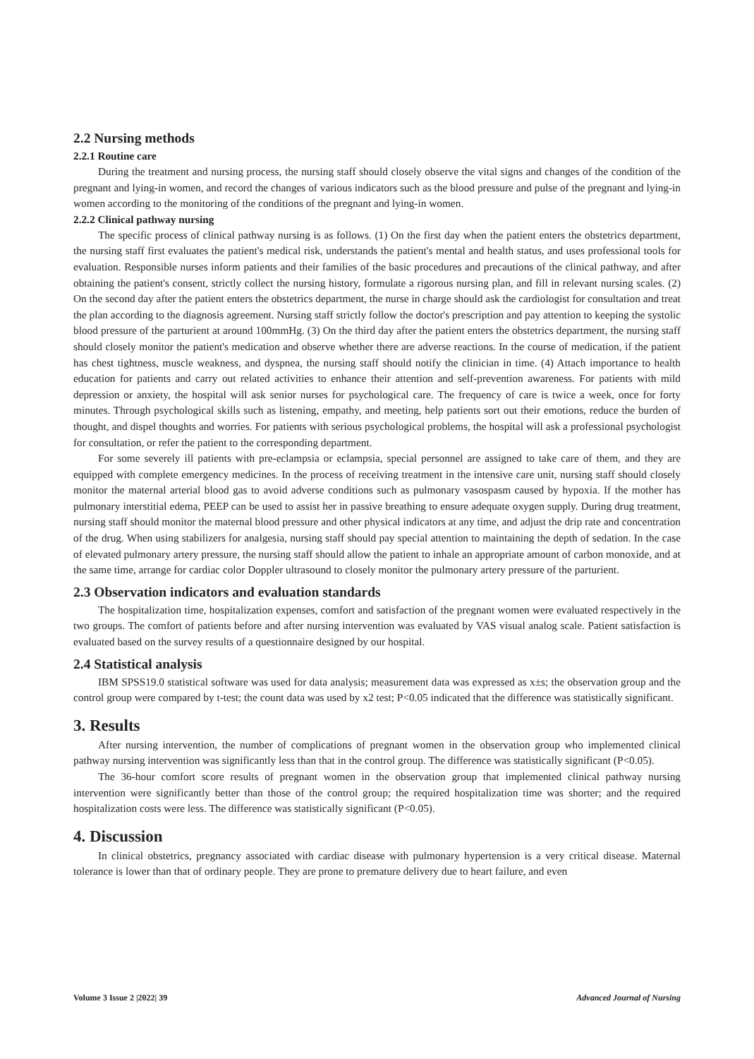2.2 Nursing methods
2.2.1 Routine care
During the treatment and nursing process, the nursing staff should closely observe the vital signs and changes of the condition of the pregnant and lying-in women, and record the changes of various indicators such as the blood pressure and pulse of the pregnant and lying-in women according to the monitoring of the conditions of the pregnant and lying-in women.
2.2.2 Clinical pathway nursing
The specific process of clinical pathway nursing is as follows. (1) On the first day when the patient enters the obstetrics department, the nursing staff first evaluates the patient's medical risk, understands the patient's mental and health status, and uses professional tools for evaluation. Responsible nurses inform patients and their families of the basic procedures and precautions of the clinical pathway, and after obtaining the patient's consent, strictly collect the nursing history, formulate a rigorous nursing plan, and fill in relevant nursing scales. (2) On the second day after the patient enters the obstetrics department, the nurse in charge should ask the cardiologist for consultation and treat the plan according to the diagnosis agreement. Nursing staff strictly follow the doctor's prescription and pay attention to keeping the systolic blood pressure of the parturient at around 100mmHg. (3) On the third day after the patient enters the obstetrics department, the nursing staff should closely monitor the patient's medication and observe whether there are adverse reactions. In the course of medication, if the patient has chest tightness, muscle weakness, and dyspnea, the nursing staff should notify the clinician in time. (4) Attach importance to health education for patients and carry out related activities to enhance their attention and self-prevention awareness. For patients with mild depression or anxiety, the hospital will ask senior nurses for psychological care. The frequency of care is twice a week, once for forty minutes. Through psychological skills such as listening, empathy, and meeting, help patients sort out their emotions, reduce the burden of thought, and dispel thoughts and worries. For patients with serious psychological problems, the hospital will ask a professional psychologist for consultation, or refer the patient to the corresponding department.
For some severely ill patients with pre-eclampsia or eclampsia, special personnel are assigned to take care of them, and they are equipped with complete emergency medicines. In the process of receiving treatment in the intensive care unit, nursing staff should closely monitor the maternal arterial blood gas to avoid adverse conditions such as pulmonary vasospasm caused by hypoxia. If the mother has pulmonary interstitial edema, PEEP can be used to assist her in passive breathing to ensure adequate oxygen supply. During drug treatment, nursing staff should monitor the maternal blood pressure and other physical indicators at any time, and adjust the drip rate and concentration of the drug. When using stabilizers for analgesia, nursing staff should pay special attention to maintaining the depth of sedation. In the case of elevated pulmonary artery pressure, the nursing staff should allow the patient to inhale an appropriate amount of carbon monoxide, and at the same time, arrange for cardiac color Doppler ultrasound to closely monitor the pulmonary artery pressure of the parturient.
2.3 Observation indicators and evaluation standards
The hospitalization time, hospitalization expenses, comfort and satisfaction of the pregnant women were evaluated respectively in the two groups. The comfort of patients before and after nursing intervention was evaluated by VAS visual analog scale. Patient satisfaction is evaluated based on the survey results of a questionnaire designed by our hospital.
2.4 Statistical analysis
IBM SPSS19.0 statistical software was used for data analysis; measurement data was expressed as x±s; the observation group and the control group were compared by t-test; the count data was used by x2 test; P<0.05 indicated that the difference was statistically significant.
3. Results
After nursing intervention, the number of complications of pregnant women in the observation group who implemented clinical pathway nursing intervention was significantly less than that in the control group. The difference was statistically significant (P<0.05).
The 36-hour comfort score results of pregnant women in the observation group that implemented clinical pathway nursing intervention were significantly better than those of the control group; the required hospitalization time was shorter; and the required hospitalization costs were less. The difference was statistically significant (P<0.05).
4. Discussion
In clinical obstetrics, pregnancy associated with cardiac disease with pulmonary hypertension is a very critical disease. Maternal tolerance is lower than that of ordinary people. They are prone to premature delivery due to heart failure, and even
Volume 3 Issue 2 |2022| 39 Advanced Journal of Nursing